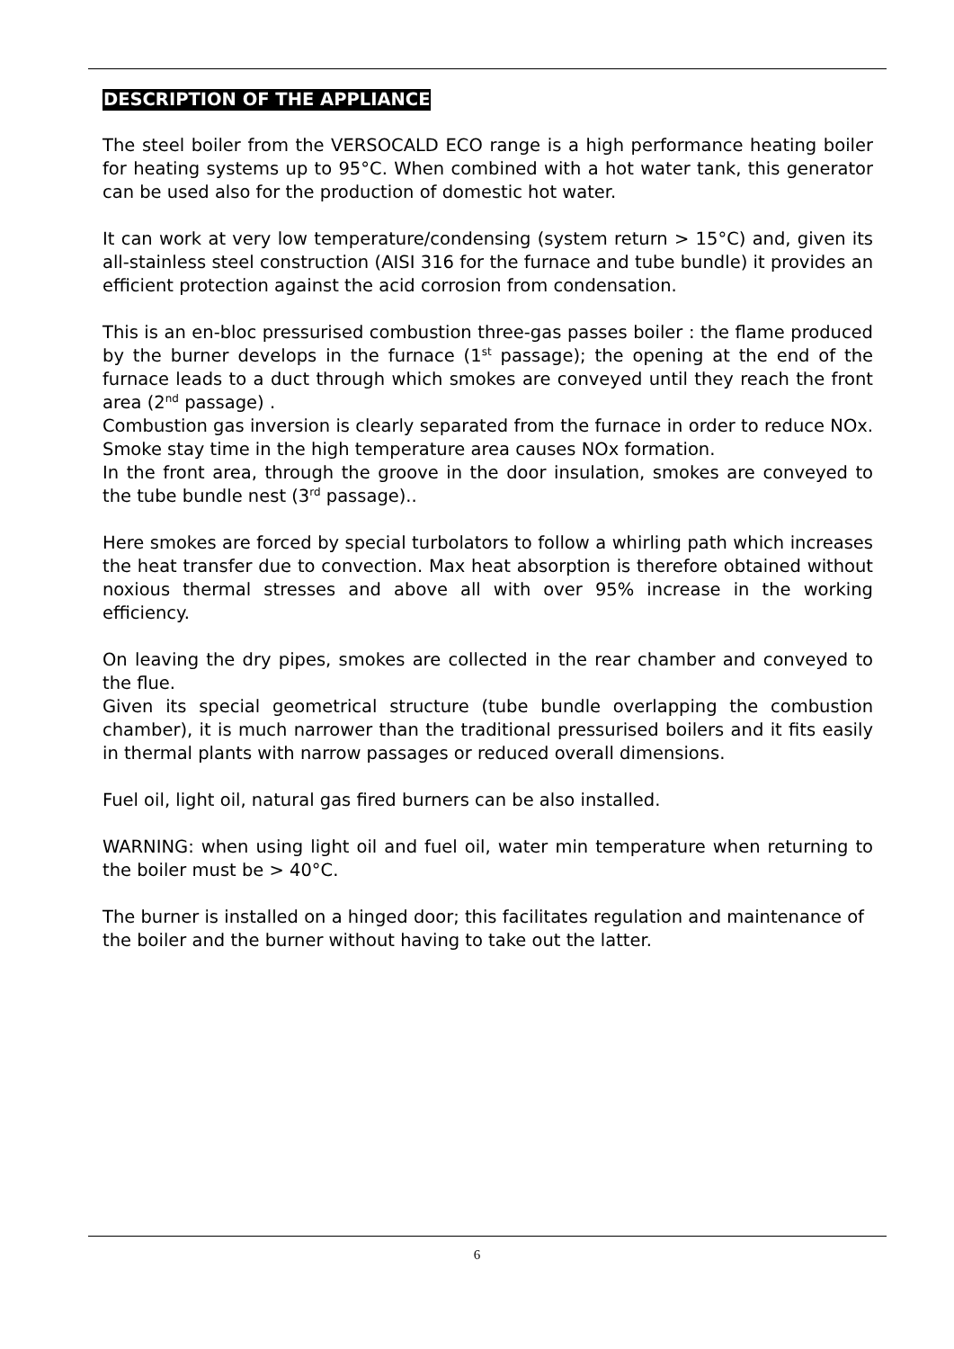DESCRIPTION OF THE APPLIANCE
The steel boiler from the VERSOCALD ECO range is a high performance heating boiler for heating systems up to 95°C. When combined with a hot water tank, this generator can be used also for the production of domestic hot water.
It can work at very low temperature/condensing (system return > 15°C) and, given its all-stainless steel construction (AISI 316 for the furnace and tube bundle) it provides an efficient protection against the acid corrosion from condensation.
This is an en-bloc pressurised combustion three-gas passes boiler : the flame produced by the burner develops in the furnace (1<sup>st</sup> passage); the opening at the end of the furnace leads to a duct through which smokes are conveyed until they reach the front area (2<sup>nd</sup> passage) .
Combustion gas inversion is clearly separated from the furnace in order to reduce NOx. Smoke stay time in the high temperature area causes NOx formation.
In the front area, through the groove in the door insulation, smokes are conveyed to the tube bundle nest (3<sup>rd</sup> passage)..
Here smokes are forced by special turbolators to follow a whirling path which increases the heat transfer due to convection. Max heat absorption is therefore obtained without noxious thermal stresses and above all with over 95% increase in the working efficiency.
On leaving the dry pipes, smokes are collected in the rear chamber and conveyed to the flue.
Given its special geometrical structure (tube bundle overlapping the combustion chamber), it is much narrower than the traditional pressurised boilers and it fits easily in thermal plants with narrow passages or reduced overall dimensions.
Fuel oil, light oil, natural gas fired burners can be also installed.
WARNING: when using light oil and fuel oil, water min temperature when returning to the boiler must be > 40°C.
The burner is installed on a hinged door; this facilitates regulation and maintenance of the boiler and the burner without having to take out the latter.
6